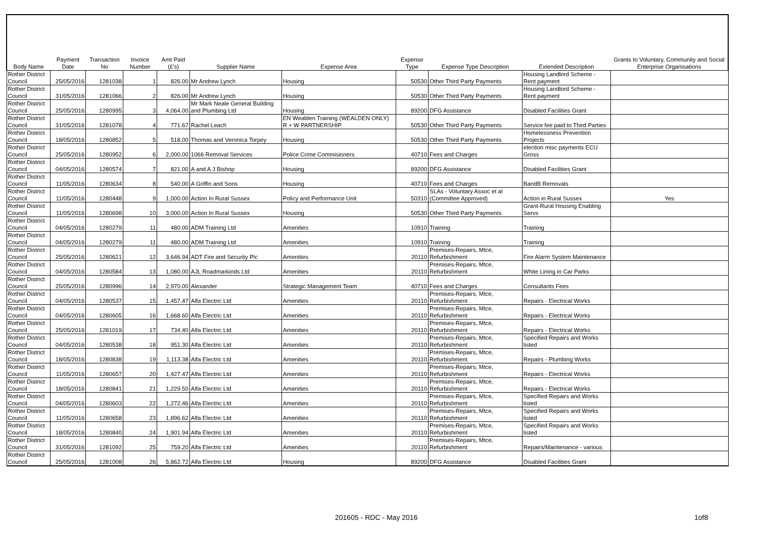| Body Name | Payment Date | Transaction No | Invoice Number | Amt Paid (£'s) | Supplier Name | Expense Area | Expense Type | Expense Type Description | Extended Description | Grants to Voluntary, Community and Social Enterprise Organisations |
| --- | --- | --- | --- | --- | --- | --- | --- | --- | --- | --- |
| Rother District Council | 25/05/2016 | 1281038 | 1 | 826.00 | Mr Andrew Lynch | Housing | 50530 | Other Third Party Payments | Housing Landlord Scheme - Rent payment | |
| Rother District Council | 31/05/2016 | 1281066 | 2 | 826.00 | Mr Andrew Lynch | Housing | 50530 | Other Third Party Payments | Housing Landlord Scheme - Rent payment | |
| Rother District Council | 25/05/2016 | 1280995 | 3 | 4,064.00 | Mr Mark Neale General Building and Plumbing Ltd | Housing | 89200 | DFG Assistance | Disabled Facilities Grant | |
| Rother District Council | 31/05/2016 | 1281078 | 4 | 771.67 | Rachel Leach | EN Wealden Training (WEALDEN ONLY) R + W PARTNERSHIP | 50530 | Other Third Party Payments | Service fee paid to Third Parties | |
| Rother District Council | 18/05/2016 | 1280852 | 5 | 518.00 | Thomas and Veronica Torpey | Housing | 50530 | Other Third Party Payments | Homelessness Prevention Projects | |
| Rother District Council | 25/05/2016 | 1280952 | 6 | 2,000.00 | 1066 Removal Services | Police Crime Commisioners | 40710 | Fees and Charges | election misc payments ECU Gross | |
| Rother District Council | 04/05/2016 | 1280574 | 7 | 821.00 | A and A J Bishop | Housing | 89200 | DFG Assistance | Disabled Facilities Grant | |
| Rother District Council | 11/05/2016 | 1280634 | 8 | 540.00 | A Griffin and Sons | Housing | 40710 | Fees and Charges | BandB Removals | |
| Rother District Council | 11/05/2016 | 1280448 | 9 | 1,000.00 | Action In Rural Sussex | Policy and Performance Unit | 50310 | SLAs - Voluntary Assoc et al (Committee Approved) | Action in Rural Sussex | Yes |
| Rother District Council | 11/05/2016 | 1280698 | 10 | 3,000.00 | Action In Rural Sussex | Housing | 50530 | Other Third Party Payments | Grant-Rural Housing Enabling Servs | |
| Rother District Council | 04/05/2016 | 1280279 | 11 | 480.00 | ADM Training Ltd | Amenities | 10910 | Training | Training | |
| Rother District Council | 04/05/2016 | 1280279 | 11 | 480.00 | ADM Training Ltd | Amenities | 10910 | Training | Training | |
| Rother District Council | 25/05/2016 | 1280621 | 12 | 3,646.94 | ADT Fire and Security Plc | Amenities | 20110 | Premises-Repairs, Mtce, Refurbishment | Fire Alarm System Maintenance | |
| Rother District Council | 04/05/2016 | 1280584 | 13 | 1,080.00 | AJL Roadmarkinds Ltd | Amenities | 20110 | Premises-Repairs, Mtce, Refurbishment | White Lining in Car Parks | |
| Rother District Council | 25/05/2016 | 1280996 | 14 | 2,970.00 | Alexander | Strategic Management Team | 40710 | Fees and Charges | Consultants Fees | |
| Rother District Council | 04/05/2016 | 1280537 | 15 | 1,457.47 | Alfa Electric Ltd | Amenities | 20110 | Premises-Repairs, Mtce, Refurbishment | Repairs - Electrical Works | |
| Rother District Council | 04/05/2016 | 1280605 | 16 | 1,668.60 | Alfa Electric Ltd | Amenities | 20110 | Premises-Repairs, Mtce, Refurbishment | Repairs - Electrical Works | |
| Rother District Council | 25/05/2016 | 1281019 | 17 | 734.40 | Alfa Electric Ltd | Amenities | 20110 | Premises-Repairs, Mtce, Refurbishment | Repairs - Electrical Works | |
| Rother District Council | 04/05/2016 | 1280538 | 18 | 951.30 | Alfa Electric Ltd | Amenities | 20110 | Premises-Repairs, Mtce, Refurbishment | Specified Repairs and Works listed | |
| Rother District Council | 18/05/2016 | 1280838 | 19 | 1,113.38 | Alfa Electric Ltd | Amenities | 20110 | Premises-Repairs, Mtce, Refurbishment | Repairs - Plumbing Works | |
| Rother District Council | 11/05/2016 | 1280657 | 20 | 1,427.47 | Alfa Electric Ltd | Amenities | 20110 | Premises-Repairs, Mtce, Refurbishment | Repairs - Electrical Works | |
| Rother District Council | 18/05/2016 | 1280841 | 21 | 1,229.50 | Alfa Electric Ltd | Amenities | 20110 | Premises-Repairs, Mtce, Refurbishment | Repairs - Electrical Works | |
| Rother District Council | 04/05/2016 | 1280603 | 22 | 1,272.46 | Alfa Electric Ltd | Amenities | 20110 | Premises-Repairs, Mtce, Refurbishment | Specified Repairs and Works listed | |
| Rother District Council | 11/05/2016 | 1280658 | 23 | 1,896.62 | Alfa Electric Ltd | Amenities | 20110 | Premises-Repairs, Mtce, Refurbishment | Specified Repairs and Works listed | |
| Rother District Council | 18/05/2016 | 1280840 | 24 | 1,901.94 | Alfa Electric Ltd | Amenities | 20110 | Premises-Repairs, Mtce, Refurbishment | Specified Repairs and Works listed | |
| Rother District Council | 31/05/2016 | 1281092 | 25 | 759.20 | Alfa Electric Ltd | Amenities | 20110 | Premises-Repairs, Mtce, Refurbishment | Repairs/Maintenance - various | |
| Rother District Council | 25/05/2016 | 1281008 | 26 | 5,862.72 | Alfa Electric Ltd | Housing | 89200 | DFG Assistance | Disabled Facilities Grant | |
201605 - RDC - May 2016 1of8